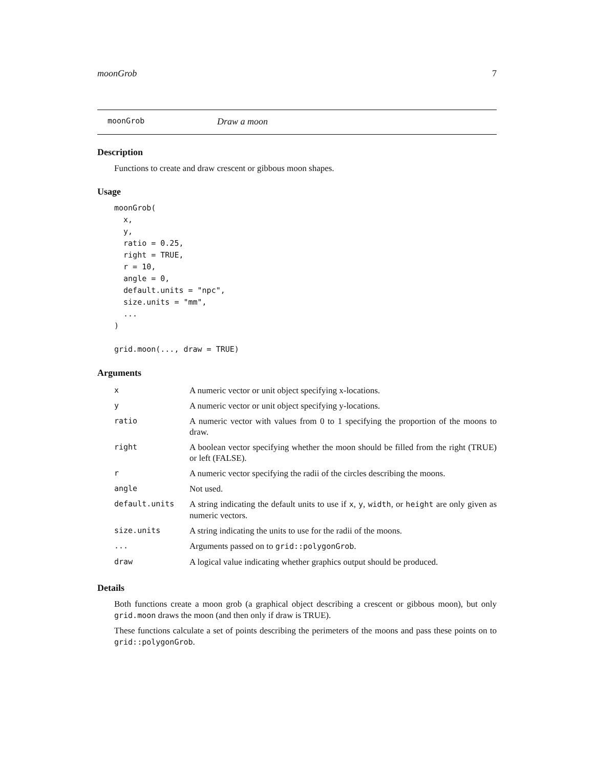moonGrob 7
moonGrob Draw a moon
Description
Functions to create and draw crescent or gibbous moon shapes.
Usage
moonGrob(
  x,
  y,
  ratio = 0.25,
  right = TRUE,
  r = 10,
  angle = 0,
  default.units = "npc",
  size.units = "mm",
  ...
)

grid.moon(..., draw = TRUE)
Arguments
| x | A numeric vector or unit object specifying x-locations. |
| y | A numeric vector or unit object specifying y-locations. |
| ratio | A numeric vector with values from 0 to 1 specifying the proportion of the moons to draw. |
| right | A boolean vector specifying whether the moon should be filled from the right (TRUE) or left (FALSE). |
| r | A numeric vector specifying the radii of the circles describing the moons. |
| angle | Not used. |
| default.units | A string indicating the default units to use if x , y , width , or height are only given as numeric vectors. |
| size.units | A string indicating the units to use for the radii of the moons. |
| ... | Arguments passed on to grid::polygonGrob . |
| draw | A logical value indicating whether graphics output should be produced. |
Details
Both functions create a moon grob (a graphical object describing a crescent or gibbous moon), but only grid.moon draws the moon (and then only if draw is TRUE).
These functions calculate a set of points describing the perimeters of the moons and pass these points on to grid::polygonGrob.